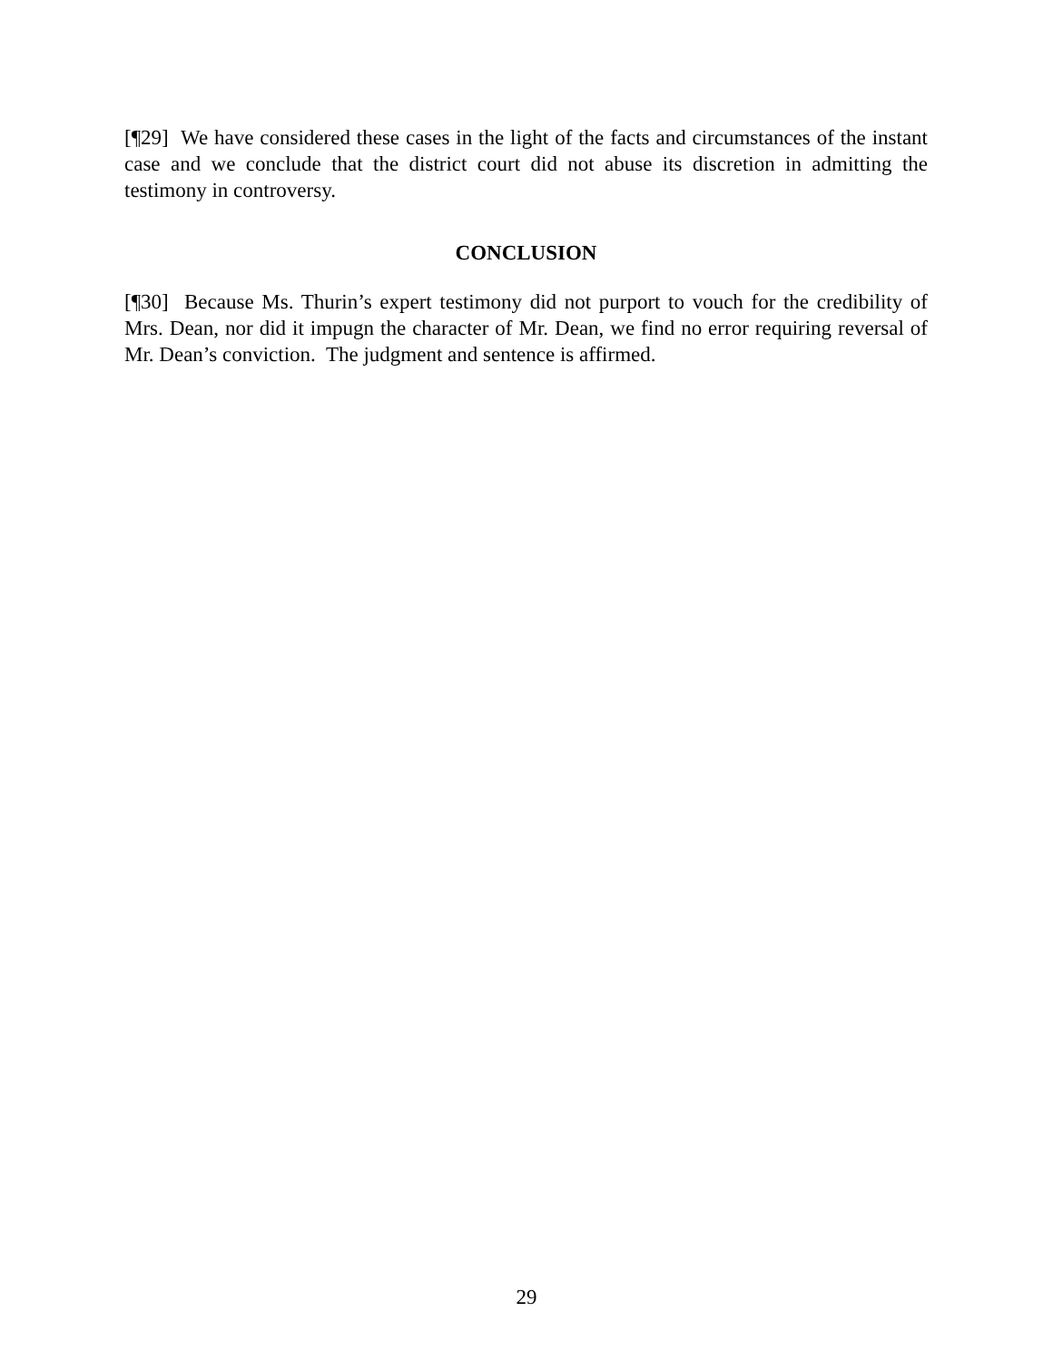[¶29] We have considered these cases in the light of the facts and circumstances of the instant case and we conclude that the district court did not abuse its discretion in admitting the testimony in controversy.
CONCLUSION
[¶30] Because Ms. Thurin’s expert testimony did not purport to vouch for the credibility of Mrs. Dean, nor did it impugn the character of Mr. Dean, we find no error requiring reversal of Mr. Dean’s conviction. The judgment and sentence is affirmed.
29